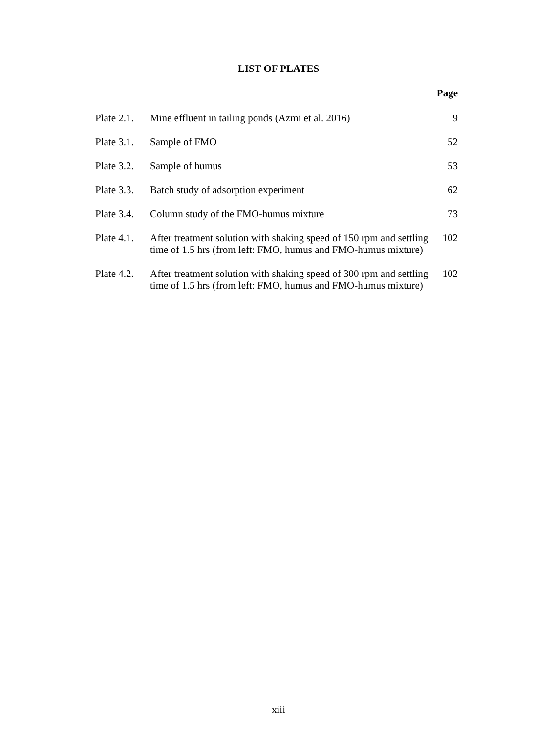LIST OF PLATES
| Page | | |
| --- | --- | --- |
| Plate 2.1. | Mine effluent in tailing ponds (Azmi et al. 2016) | 9 |
| Plate 3.1. | Sample of FMO | 52 |
| Plate 3.2. | Sample of humus | 53 |
| Plate 3.3. | Batch study of adsorption experiment | 62 |
| Plate 3.4. | Column study of the FMO-humus mixture | 73 |
| Plate 4.1. | After treatment solution with shaking speed of 150 rpm and settling time of 1.5 hrs (from left: FMO, humus and FMO-humus mixture) | 102 |
| Plate 4.2. | After treatment solution with shaking speed of 300 rpm and settling time of 1.5 hrs (from left: FMO, humus and FMO-humus mixture) | 102 |
xiii